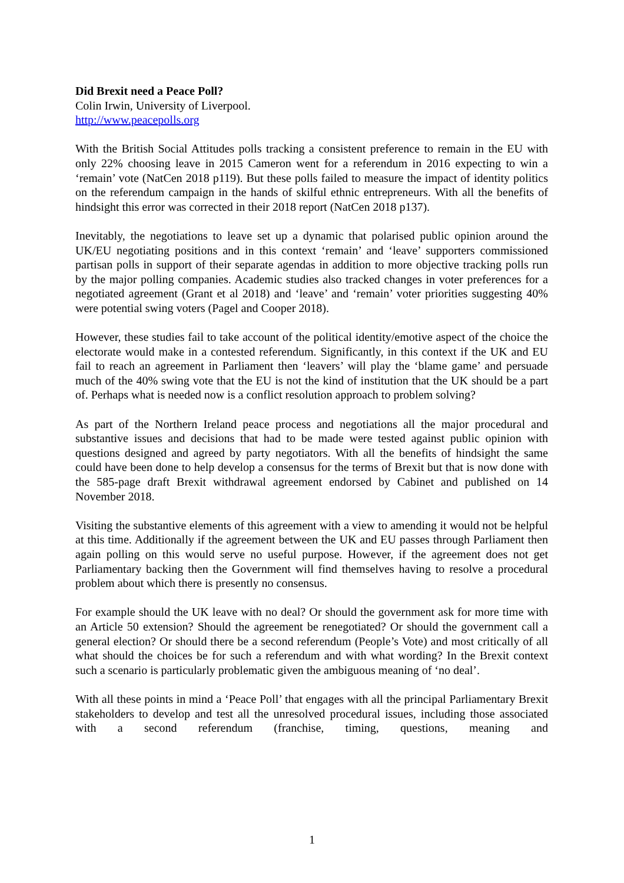Did Brexit need a Peace Poll?
Colin Irwin, University of Liverpool.
http://www.peacepolls.org
With the British Social Attitudes polls tracking a consistent preference to remain in the EU with only 22% choosing leave in 2015 Cameron went for a referendum in 2016 expecting to win a ‘remain’ vote (NatCen 2018 p119). But these polls failed to measure the impact of identity politics on the referendum campaign in the hands of skilful ethnic entrepreneurs. With all the benefits of hindsight this error was corrected in their 2018 report (NatCen 2018 p137).
Inevitably, the negotiations to leave set up a dynamic that polarised public opinion around the UK/EU negotiating positions and in this context ‘remain’ and ‘leave’ supporters commissioned partisan polls in support of their separate agendas in addition to more objective tracking polls run by the major polling companies. Academic studies also tracked changes in voter preferences for a negotiated agreement (Grant et al 2018) and ‘leave’ and ‘remain’ voter priorities suggesting 40% were potential swing voters (Pagel and Cooper 2018).
However, these studies fail to take account of the political identity/emotive aspect of the choice the electorate would make in a contested referendum. Significantly, in this context if the UK and EU fail to reach an agreement in Parliament then ‘leavers’ will play the ‘blame game’ and persuade much of the 40% swing vote that the EU is not the kind of institution that the UK should be a part of. Perhaps what is needed now is a conflict resolution approach to problem solving?
As part of the Northern Ireland peace process and negotiations all the major procedural and substantive issues and decisions that had to be made were tested against public opinion with questions designed and agreed by party negotiators. With all the benefits of hindsight the same could have been done to help develop a consensus for the terms of Brexit but that is now done with the 585-page draft Brexit withdrawal agreement endorsed by Cabinet and published on 14 November 2018.
Visiting the substantive elements of this agreement with a view to amending it would not be helpful at this time. Additionally if the agreement between the UK and EU passes through Parliament then again polling on this would serve no useful purpose. However, if the agreement does not get Parliamentary backing then the Government will find themselves having to resolve a procedural problem about which there is presently no consensus.
For example should the UK leave with no deal? Or should the government ask for more time with an Article 50 extension? Should the agreement be renegotiated? Or should the government call a general election? Or should there be a second referendum (People’s Vote) and most critically of all what should the choices be for such a referendum and with what wording? In the Brexit context such a scenario is particularly problematic given the ambiguous meaning of ‘no deal’.
With all these points in mind a ‘Peace Poll’ that engages with all the principal Parliamentary Brexit stakeholders to develop and test all the unresolved procedural issues, including those associated with a second referendum (franchise, timing, questions, meaning and
1